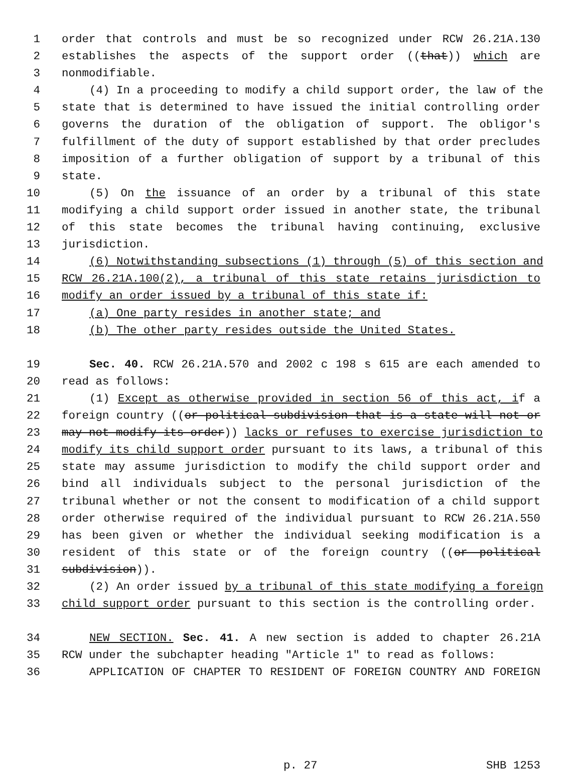1 order that controls and must be so recognized under RCW 26.21A.130
2 establishes the aspects of the support order ((that)) which are
3 nonmodifiable.
4 (4) In a proceeding to modify a child support order, the law of the
5 state that is determined to have issued the initial controlling order
6 governs the duration of the obligation of support. The obligor's
7 fulfillment of the duty of support established by that order precludes
8 imposition of a further obligation of support by a tribunal of this
9 state.
10 (5) On the issuance of an order by a tribunal of this state
11 modifying a child support order issued in another state, the tribunal
12 of this state becomes the tribunal having continuing, exclusive
13 jurisdiction.
14 (6) Notwithstanding subsections (1) through (5) of this section and
15 RCW 26.21A.100(2), a tribunal of this state retains jurisdiction to
16 modify an order issued by a tribunal of this state if:
17 (a) One party resides in another state; and
18 (b) The other party resides outside the United States.
19 Sec. 40. RCW 26.21A.570 and 2002 c 198 s 615 are each amended to
20 read as follows:
21 (1) Except as otherwise provided in section 56 of this act, if a
22 foreign country ((or political subdivision that is a state will not or
23 may not modify its order)) lacks or refuses to exercise jurisdiction to
24 modify its child support order pursuant to its laws, a tribunal of this
25 state may assume jurisdiction to modify the child support order and
26 bind all individuals subject to the personal jurisdiction of the
27 tribunal whether or not the consent to modification of a child support
28 order otherwise required of the individual pursuant to RCW 26.21A.550
29 has been given or whether the individual seeking modification is a
30 resident of this state or of the foreign country ((or political
31 subdivision)).
32 (2) An order issued by a tribunal of this state modifying a foreign
33 child support order pursuant to this section is the controlling order.
34 NEW SECTION. Sec. 41. A new section is added to chapter 26.21A
35 RCW under the subchapter heading "Article 1" to read as follows:
36 APPLICATION OF CHAPTER TO RESIDENT OF FOREIGN COUNTRY AND FOREIGN
p. 27 SHB 1253